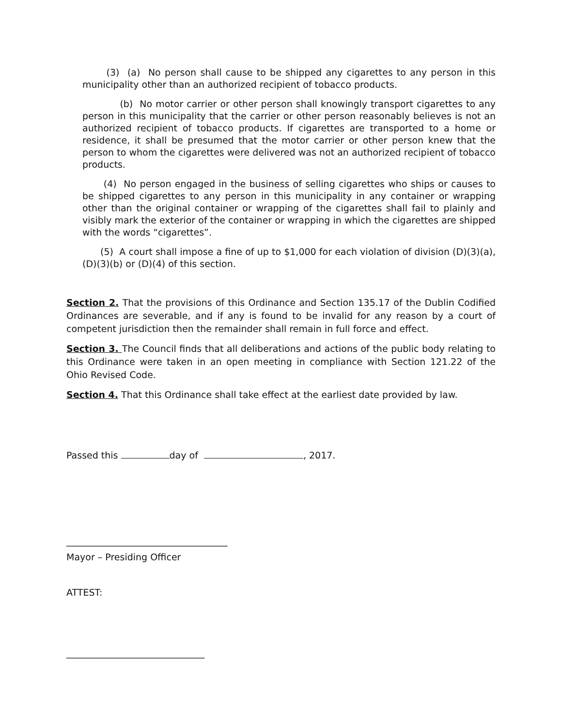(3) (a) No person shall cause to be shipped any cigarettes to any person in this municipality other than an authorized recipient of tobacco products.
(b) No motor carrier or other person shall knowingly transport cigarettes to any person in this municipality that the carrier or other person reasonably believes is not an authorized recipient of tobacco products. If cigarettes are transported to a home or residence, it shall be presumed that the motor carrier or other person knew that the person to whom the cigarettes were delivered was not an authorized recipient of tobacco products.
(4) No person engaged in the business of selling cigarettes who ships or causes to be shipped cigarettes to any person in this municipality in any container or wrapping other than the original container or wrapping of the cigarettes shall fail to plainly and visibly mark the exterior of the container or wrapping in which the cigarettes are shipped with the words “cigarettes”.
(5) A court shall impose a fine of up to $1,000 for each violation of division (D)(3)(a), (D)(3)(b) or (D)(4) of this section.
Section 2. That the provisions of this Ordinance and Section 135.17 of the Dublin Codified Ordinances are severable, and if any is found to be invalid for any reason by a court of competent jurisdiction then the remainder shall remain in full force and effect.
Section 3. The Council finds that all deliberations and actions of the public body relating to this Ordinance were taken in an open meeting in compliance with Section 121.22 of the Ohio Revised Code.
Section 4. That this Ordinance shall take effect at the earliest date provided by law.
Passed this day of , 2017.
___________________________________
Mayor – Presiding Officer
ATTEST:
______________________________